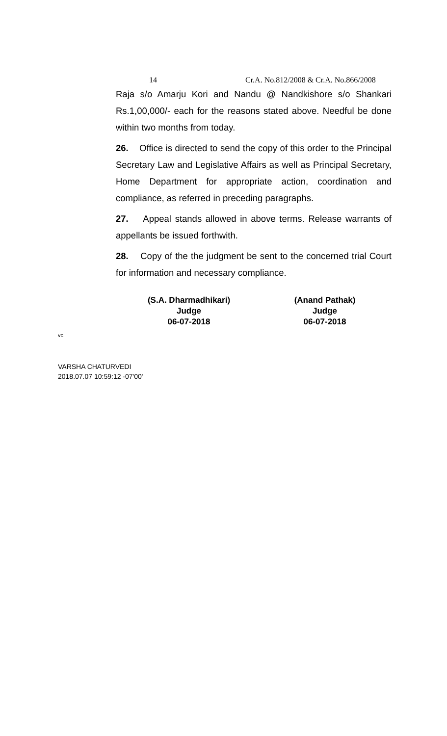14 Cr.A. No.812/2008 & Cr.A. No.866/2008
Raja s/o Amarju Kori and Nandu @ Nandkishore s/o Shankari Rs.1,00,000/- each for the reasons stated above. Needful be done within two months from today.
26. Office is directed to send the copy of this order to the Principal Secretary Law and Legislative Affairs as well as Principal Secretary, Home Department for appropriate action, coordination and compliance, as referred in preceding paragraphs.
27. Appeal stands allowed in above terms. Release warrants of appellants be issued forthwith.
28. Copy of the the judgment be sent to the concerned trial Court for information and necessary compliance.
(S.A. Dharmadhikari)
Judge
06-07-2018
(Anand Pathak)
Judge
06-07-2018
vc
VARSHA CHATURVEDI
2018.07.07 10:59:12 -07'00'